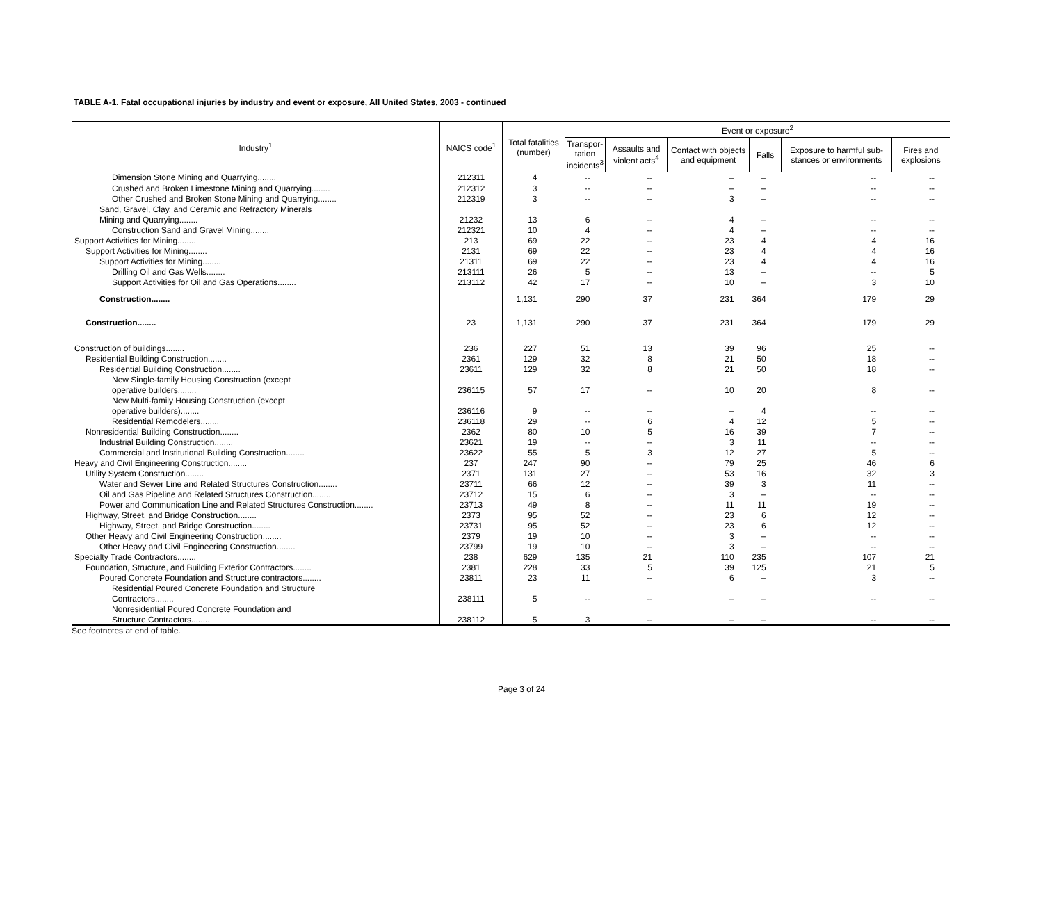TABLE A-1. Fatal occupational injuries by industry and event or exposure, All United States, 2003 - continued
| Industry<sup>1</sup> | NAICS code<sup>1</sup> | Total fatalities (number) | Event or exposure<sup>2</sup> | | | | | |
| --- | --- | --- | --- | --- | --- | --- | --- | --- |
| | | | Transpor- tation incidents<sup>3</sup> | Assaults and violent acts<sup>4</sup> | Contact with objects and equipment | Falls | Exposure to harmful sub-stances or environments | Fires and explosions |
| Dimension Stone Mining and Quarrying........ | 212311 | 4 | -- | -- | -- | -- | -- | -- |
| Crushed and Broken Limestone Mining and Quarrying........ | 212312 | 3 | -- | -- | -- | -- | -- | -- |
| Other Crushed and Broken Stone Mining and Quarrying........ | 212319 | 3 | -- | -- | 3 | -- | -- | -- |
| Sand, Gravel, Clay, and Ceramic and Refractory Minerals | | | | | | | | |
| Mining and Quarrying........ | 21232 | 13 | 6 | -- | 4 | -- | -- | -- |
| Construction Sand and Gravel Mining........ | 212321 | 10 | 4 | -- | 4 | -- | -- | -- |
| Support Activities for Mining........ | 213 | 69 | 22 | -- | 23 | 4 | 4 | 16 |
| Support Activities for Mining........ | 2131 | 69 | 22 | -- | 23 | 4 | 4 | 16 |
| Support Activities for Mining........ | 21311 | 69 | 22 | -- | 23 | 4 | 4 | 16 |
| Drilling Oil and Gas Wells........ | 213111 | 26 | 5 | -- | 13 | -- | -- | 5 |
| Support Activities for Oil and Gas Operations........ | 213112 | 42 | 17 | -- | 10 | -- | 3 | 10 |
| Construction........ | | 1,131 | 290 | 37 | 231 | 364 | 179 | 29 |
| Construction........ | 23 | 1,131 | 290 | 37 | 231 | 364 | 179 | 29 |
| Construction of buildings........ | 236 | 227 | 51 | 13 | 39 | 96 | 25 | -- |
| Residential Building Construction........ | 2361 | 129 | 32 | 8 | 21 | 50 | 18 | -- |
| Residential Building Construction........ | 23611 | 129 | 32 | 8 | 21 | 50 | 18 | -- |
| New Single-family Housing Construction (except | | | | | | | | |
| operative builders........ | 236115 | 57 | 17 | -- | 10 | 20 | 8 | -- |
| New Multi-family Housing Construction (except | | | | | | | | |
| operative builders)........ | 236116 | 9 | -- | -- | -- | 4 | -- | -- |
| Residential Remodelers........ | 236118 | 29 | -- | 6 | 4 | 12 | 5 | -- |
| Nonresidential Building Construction........ | 2362 | 80 | 10 | 5 | 16 | 39 | 7 | -- |
| Industrial Building Construction........ | 23621 | 19 | -- | -- | 3 | 11 | -- | -- |
| Commercial and Institutional Building Construction........ | 23622 | 55 | 5 | 3 | 12 | 27 | 5 | -- |
| Heavy and Civil Engineering Construction........ | 237 | 247 | 90 | -- | 79 | 25 | 46 | 6 |
| Utility System Construction........ | 2371 | 131 | 27 | -- | 53 | 16 | 32 | 3 |
| Water and Sewer Line and Related Structures Construction........ | 23711 | 66 | 12 | -- | 39 | 3 | 11 | -- |
| Oil and Gas Pipeline and Related Structures Construction........ | 23712 | 15 | 6 | -- | 3 | -- | -- | -- |
| Power and Communication Line and Related Structures Construction........ | 23713 | 49 | 8 | -- | 11 | 11 | 19 | -- |
| Highway, Street, and Bridge Construction........ | 2373 | 95 | 52 | -- | 23 | 6 | 12 | -- |
| Highway, Street, and Bridge Construction........ | 23731 | 95 | 52 | -- | 23 | 6 | 12 | -- |
| Other Heavy and Civil Engineering Construction........ | 2379 | 19 | 10 | -- | 3 | -- | -- | -- |
| Other Heavy and Civil Engineering Construction........ | 23799 | 19 | 10 | -- | 3 | -- | -- | -- |
| Specialty Trade Contractors........ | 238 | 629 | 135 | 21 | 110 | 235 | 107 | 21 |
| Foundation, Structure, and Building Exterior Contractors........ | 2381 | 228 | 33 | 5 | 39 | 125 | 21 | 5 |
| Poured Concrete Foundation and Structure contractors........ | 23811 | 23 | 11 | -- | 6 | -- | 3 | -- |
| Residential Poured Concrete Foundation and Structure | | | | | | | | |
| Contractors........ | 238111 | 5 | -- | -- | -- | -- | -- | -- |
| Nonresidential Poured Concrete Foundation and | | | | | | | | |
| Structure Contractors........ | 238112 | 5 | 3 | -- | -- | -- | -- | -- |
See footnotes at end of table.
Page 3 of 24